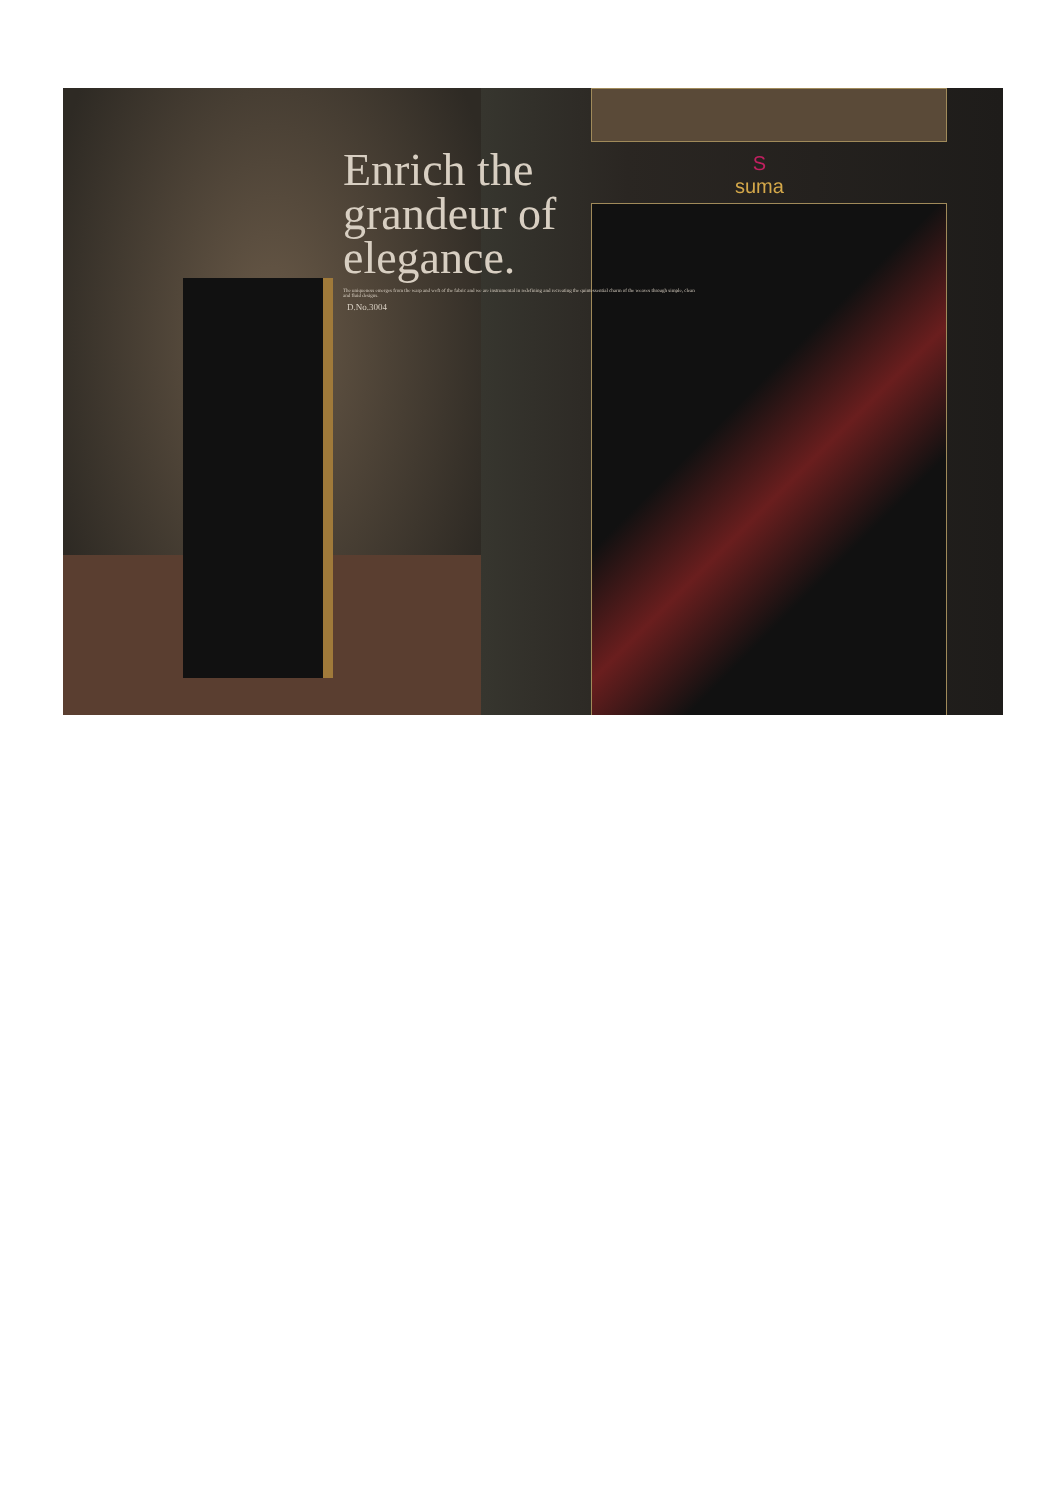Enrich the grandeur of elegance.
The uniqueness emerges from the warp and weft of the fabric and we are instrumental in redefining and recreating the quintessential charm of the weaves through simple, clean and fluid designs.
D.No.3004
S
suma